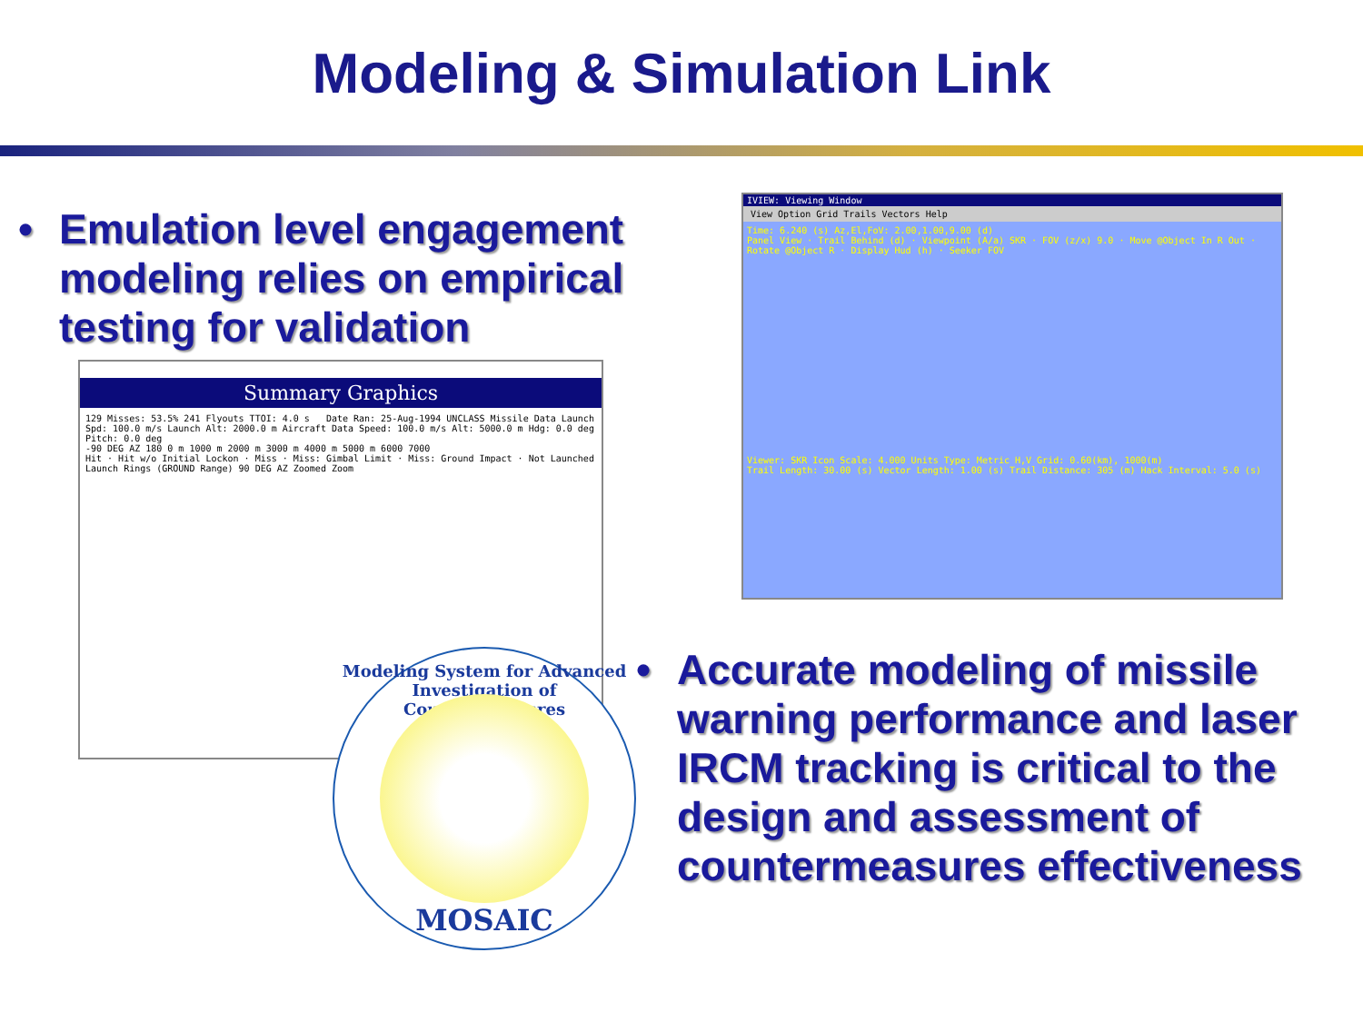Modeling & Simulation Link
• Emulation level engagement modeling relies on empirical testing for validation
Summary Graphics
129 Misses: 53.5% 241 Flyouts TTOI: 4.0 s Date Ran: 25-Aug-1994 UNCLASS Missile Data Launch Spd: 100.0 m/s Launch Alt: 2000.0 m Aircraft Data Speed: 100.0 m/s Alt: 5000.0 m Hdg: 0.0 deg Pitch: 0.0 deg
-90 DEG AZ 180 0 m 1000 m 2000 m 3000 m 4000 m 5000 m 6000 7000
Hit · Hit w/o Initial Lockon · Miss · Miss: Gimbal Limit · Miss: Ground Impact · Not Launched
Launch Rings (GROUND Range) 90 DEG AZ Zoomed Zoom
IVIEW: Viewing Window
View Option Grid Trails Vectors Help
Time: 6.240 (s) Az,El,FoV: 2.00,1.00,9.00 (d)
Panel View · Trail Behind (d) · Viewpoint (A/a) SKR · FOV (z/x) 9.0 · Move @Object In R Out · Rotate @Object R · Display Hud (h) · Seeker FOV
Viewer: SKR Icon Scale: 4.000 Units Type: Metric H,V Grid: 0.60(km), 1000(m)
Trail Length: 30.00 (s) Vector Length: 1.00 (s) Trail Distance: 305 (m) Hack Interval: 5.0 (s)
Modeling System for Advanced Investigation of Countermeasures
MOSAIC
• Accurate modeling of missile warning performance and laser IRCM tracking is critical to the design and assessment of countermeasures effectiveness